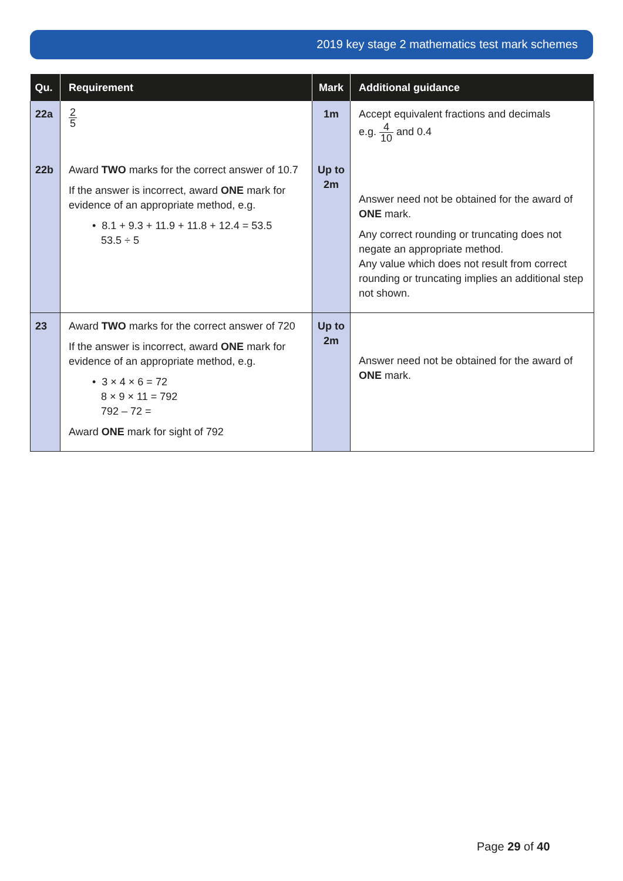2019 key stage 2 mathematics test mark schemes
| Qu. | Requirement | Mark | Additional guidance |
| --- | --- | --- | --- |
| 22a | 2 5 | 1m | Accept equivalent fractions and decimals e.g. 4 10 and 0.4 |
| 22b | Award TWO marks for the correct answer of 10.7 If the answer is incorrect, award ONE mark for evidence of an appropriate method, e.g. • 8.1 + 9.3 + 11.9 + 11.8 + 12.4 = 53.5 53.5 ÷ 5 | Up to 2m | Answer need not be obtained for the award of ONE mark. Any correct rounding or truncating does not negate an appropriate method. Any value which does not result from correct rounding or truncating implies an additional step not shown. |
| 23 | Award TWO marks for the correct answer of 720 If the answer is incorrect, award ONE mark for evidence of an appropriate method, e.g. • 3 × 4 × 6 = 72 8 × 9 × 11 = 792 792 – 72 = Award ONE mark for sight of 792 | Up to 2m | Answer need not be obtained for the award of ONE mark. |
Page 29 of 40